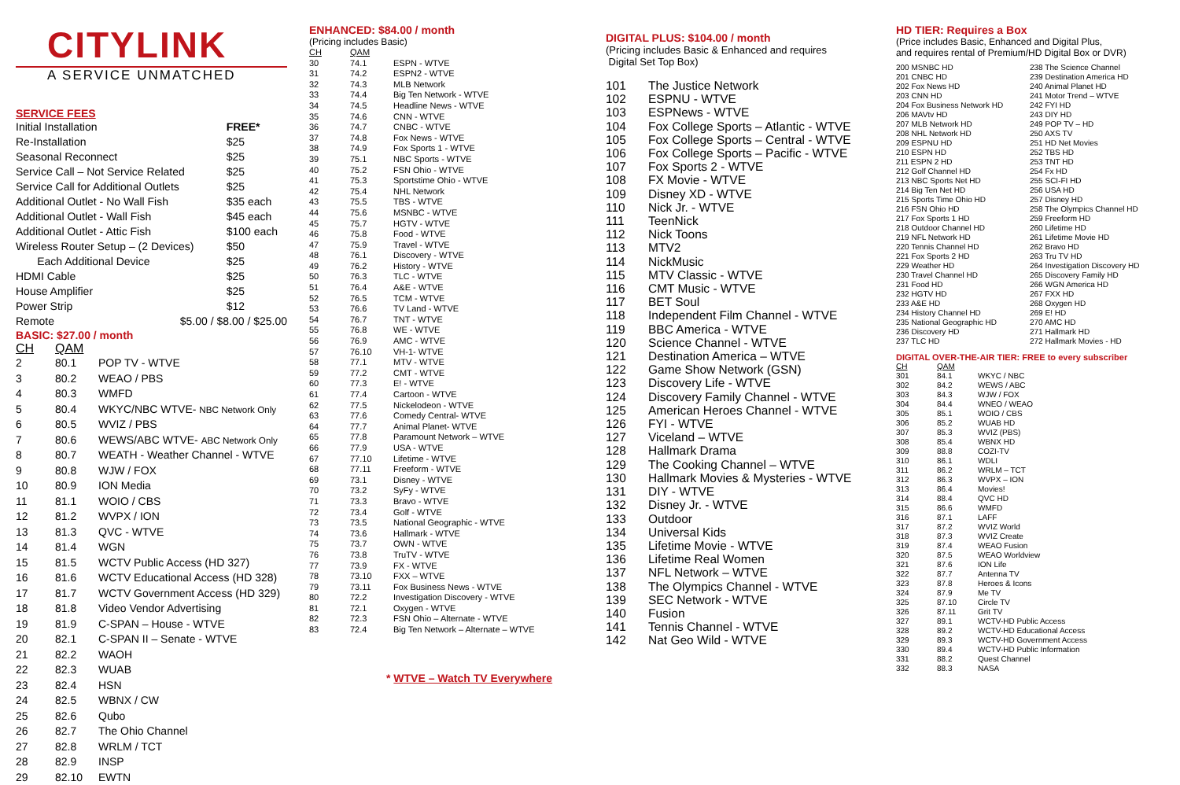CITYLINK
A SERVICE UNMATCHED
SERVICE FEES
| Initial Installation | FREE* |
| Re-Installation | $25 |
| Seasonal Reconnect | $25 |
| Service Call – Not Service Related | $25 |
| Service Call for Additional Outlets | $25 |
| Additional Outlet - No Wall Fish | $35 each |
| Additional Outlet - Wall Fish | $45 each |
| Additional Outlet - Attic Fish | $100 each |
| Wireless Router Setup – (2 Devices) | $50 |
| Each Additional Device | $25 |
| HDMI Cable | $25 |
| House Amplifier | $25 |
| Power Strip | $12 |
| Remote $5.00 / $8.00 / $25.00 | |
BASIC: $27.00 / month
| CH | QAM | |
| --- | --- | --- |
| 2 | 80.1 | POP TV - WTVE |
| 3 | 80.2 | WEAO / PBS |
| 4 | 80.3 | WMFD |
| 5 | 80.4 | WKYC/NBC WTVE- NBC Network Only |
| 6 | 80.5 | WVIZ / PBS |
| 7 | 80.6 | WEWS/ABC WTVE- ABC Network Only |
| 8 | 80.7 | WEATH - Weather Channel - WTVE |
| 9 | 80.8 | WJW / FOX |
| 10 | 80.9 | ION Media |
| 11 | 81.1 | WOIO / CBS |
| 12 | 81.2 | WVPX / ION |
| 13 | 81.3 | QVC - WTVE |
| 14 | 81.4 | WGN |
| 15 | 81.5 | WCTV Public Access (HD 327) |
| 16 | 81.6 | WCTV Educational Access (HD 328) |
| 17 | 81.7 | WCTV Government Access (HD 329) |
| 18 | 81.8 | Video Vendor Advertising |
| 19 | 81.9 | C-SPAN – House - WTVE |
| 20 | 82.1 | C-SPAN II – Senate - WTVE |
| 21 | 82.2 | WAOH |
| 22 | 82.3 | WUAB |
| 23 | 82.4 | HSN |
| 24 | 82.5 | WBNX / CW |
| 25 | 82.6 | Qubo |
| 26 | 82.7 | The Ohio Channel |
| 27 | 82.8 | WRLM / TCT |
| 28 | 82.9 | INSP |
| 29 | 82.10 | EWTN |
ENHANCED: $84.00 / month
(Pricing includes Basic)
| CH | QAM | |
| 30 | 74.1 | ESPN - WTVE |
| 31 | 74.2 | ESPN2 - WTVE |
| 32 | 74.3 | MLB Network |
| 33 | 74.4 | Big Ten Network - WTVE |
| 34 | 74.5 | Headline News - WTVE |
| 35 | 74.6 | CNN - WTVE |
| 36 | 74.7 | CNBC - WTVE |
| 37 | 74.8 | Fox News - WTVE |
| 38 | 74.9 | Fox Sports 1 - WTVE |
| 39 | 75.1 | NBC Sports - WTVE |
| 40 | 75.2 | FSN Ohio - WTVE |
| 41 | 75.3 | Sportstime Ohio - WTVE |
| 42 | 75.4 | NHL Network |
| 43 | 75.5 | TBS - WTVE |
| 44 | 75.6 | MSNBC - WTVE |
| 45 | 75.7 | HGTV - WTVE |
| 46 | 75.8 | Food - WTVE |
| 47 | 75.9 | Travel - WTVE |
| 48 | 76.1 | Discovery - WTVE |
| 49 | 76.2 | History - WTVE |
| 50 | 76.3 | TLC - WTVE |
| 51 | 76.4 | A&E - WTVE |
| 52 | 76.5 | TCM - WTVE |
| 53 | 76.6 | TV Land - WTVE |
| 54 | 76.7 | TNT - WTVE |
| 55 | 76.8 | WE - WTVE |
| 56 | 76.9 | AMC - WTVE |
| 57 | 76.10 | VH-1- WTVE |
| 58 | 77.1 | MTV - WTVE |
| 59 | 77.2 | CMT - WTVE |
| 60 | 77.3 | E! - WTVE |
| 61 | 77.4 | Cartoon - WTVE |
| 62 | 77.5 | Nickelodeon - WTVE |
| 63 | 77.6 | Comedy Central- WTVE |
| 64 | 77.7 | Animal Planet- WTVE |
| 65 | 77.8 | Paramount Network – WTVE |
| 66 | 77.9 | USA - WTVE |
| 67 | 77.10 | Lifetime - WTVE |
| 68 | 77.11 | Freeform - WTVE |
| 69 | 73.1 | Disney - WTVE |
| 70 | 73.2 | SyFy - WTVE |
| 71 | 73.3 | Bravo - WTVE |
| 72 | 73.4 | Golf - WTVE |
| 73 | 73.5 | National Geographic - WTVE |
| 74 | 73.6 | Hallmark - WTVE |
| 75 | 73.7 | OWN - WTVE |
| 76 | 73.8 | TruTV - WTVE |
| 77 | 73.9 | FX - WTVE |
| 78 | 73.10 | FXX – WTVE |
| 79 | 73.11 | Fox Business News - WTVE |
| 80 | 72.2 | Investigation Discovery - WTVE |
| 81 | 72.1 | Oxygen - WTVE |
| 82 | 72.3 | FSN Ohio – Alternate - WTVE |
| 83 | 72.4 | Big Ten Network – Alternate – WTVE |
* WTVE – Watch TV Everywhere
DIGITAL PLUS: $104.00 / month
(Pricing includes Basic & Enhanced and requires
Digital Set Top Box)
| 101 | The Justice Network |
| 102 | ESPNU - WTVE |
| 103 | ESPNews - WTVE |
| 104 | Fox College Sports – Atlantic - WTVE |
| 105 | Fox College Sports – Central - WTVE |
| 106 | Fox College Sports – Pacific - WTVE |
| 107 | Fox Sports 2 - WTVE |
| 108 | FX Movie - WTVE |
| 109 | Disney XD - WTVE |
| 110 | Nick Jr. - WTVE |
| 111 | TeenNick |
| 112 | Nick Toons |
| 113 | MTV2 |
| 114 | NickMusic |
| 115 | MTV Classic - WTVE |
| 116 | CMT Music - WTVE |
| 117 | BET Soul |
| 118 | Independent Film Channel - WTVE |
| 119 | BBC America - WTVE |
| 120 | Science Channel - WTVE |
| 121 | Destination America – WTVE |
| 122 | Game Show Network (GSN) |
| 123 | Discovery Life - WTVE |
| 124 | Discovery Family Channel - WTVE |
| 125 | American Heroes Channel - WTVE |
| 126 | FYI - WTVE |
| 127 | Viceland – WTVE |
| 128 | Hallmark Drama |
| 129 | The Cooking Channel – WTVE |
| 130 | Hallmark Movies & Mysteries - WTVE |
| 131 | DIY - WTVE |
| 132 | Disney Jr. - WTVE |
| 133 | Outdoor |
| 134 | Universal Kids |
| 135 | Lifetime Movie - WTVE |
| 136 | Lifetime Real Women |
| 137 | NFL Network – WTVE |
| 138 | The Olympics Channel - WTVE |
| 139 | SEC Network - WTVE |
| 140 | Fusion |
| 141 | Tennis Channel - WTVE |
| 142 | Nat Geo Wild - WTVE |
HD TIER: Requires a Box
(Price includes Basic, Enhanced and Digital Plus,
and requires rental of Premium/HD Digital Box or DVR)
| 200 MSNBC HD |
| 201 CNBC HD |
| 202 Fox News HD |
| 203 CNN HD |
| 204 Fox Business Network HD |
| 206 MAVtv HD |
| 207 MLB Network HD |
| 208 NHL Network HD |
| 209 ESPNU HD |
| 210 ESPN HD |
| 211 ESPN 2 HD |
| 212 Golf Channel HD |
| 213 NBC Sports Net HD |
| 214 Big Ten Net HD |
| 215 Sports Time Ohio HD |
| 216 FSN Ohio HD |
| 217 Fox Sports 1 HD |
| 218 Outdoor Channel HD |
| 219 NFL Network HD |
| 220 Tennis Channel HD |
| 221 Fox Sports 2 HD |
| 229 Weather HD |
| 230 Travel Channel HD |
| 231 Food HD |
| 232 HGTV HD |
| 233 A&E HD |
| 234 History Channel HD |
| 235 National Geographic HD |
| 236 Discovery HD |
| 237 TLC HD |
| 238 The Science Channel |
| 239 Destination America HD |
| 240 Animal Planet HD |
| 241 Motor Trend – WTVE |
| 242 FYI HD |
| 243 DIY HD |
| 249 POP TV – HD |
| 250 AXS TV |
| 251 HD Net Movies |
| 252 TBS HD |
| 253 TNT HD |
| 254 Fx HD |
| 255 SCI-FI HD |
| 256 USA HD |
| 257 Disney HD |
| 258 The Olympics Channel HD |
| 259 Freeform HD |
| 260 Lifetime HD |
| 261 Lifetime Movie HD |
| 262 Bravo HD |
| 263 Tru TV HD |
| 264 Investigation Discovery HD |
| 265 Discovery Family HD |
| 266 WGN America HD |
| 267 FXX HD |
| 268 Oxygen HD |
| 269 E! HD |
| 270 AMC HD |
| 271 Hallmark HD |
| 272 Hallmark Movies - HD |
DIGITAL OVER-THE-AIR TIER: FREE to every subscriber
| CH | QAM | |
| 301 | 84.1 | WKYC / NBC |
| 302 | 84.2 | WEWS / ABC |
| 303 | 84.3 | WJW / FOX |
| 304 | 84.4 | WNEO / WEAO |
| 305 | 85.1 | WOIO / CBS |
| 306 | 85.2 | WUAB HD |
| 307 | 85.3 | WVIZ (PBS) |
| 308 | 85.4 | WBNX HD |
| 309 | 88.8 | COZI-TV |
| 310 | 86.1 | WDLI |
| 311 | 86.2 | WRLM – TCT |
| 312 | 86.3 | WVPX – ION |
| 313 | 86.4 | Movies! |
| 314 | 88.4 | QVC HD |
| 315 | 86.6 | WMFD |
| 316 | 87.1 | LAFF |
| 317 | 87.2 | WVIZ World |
| 318 | 87.3 | WVIZ Create |
| 319 | 87.4 | WEAO Fusion |
| 320 | 87.5 | WEAO Worldview |
| 321 | 87.6 | ION Life |
| 322 | 87.7 | Antenna TV |
| 323 | 87.8 | Heroes & Icons |
| 324 | 87.9 | Me TV |
| 325 | 87.10 | Circle TV |
| 326 | 87.11 | Grit TV |
| 327 | 89.1 | WCTV-HD Public Access |
| 328 | 89.2 | WCTV-HD Educational Access |
| 329 | 89.3 | WCTV-HD Government Access |
| 330 | 89.4 | WCTV-HD Public Information |
| 331 | 88.2 | Quest Channel |
| 332 | 88.3 | NASA |